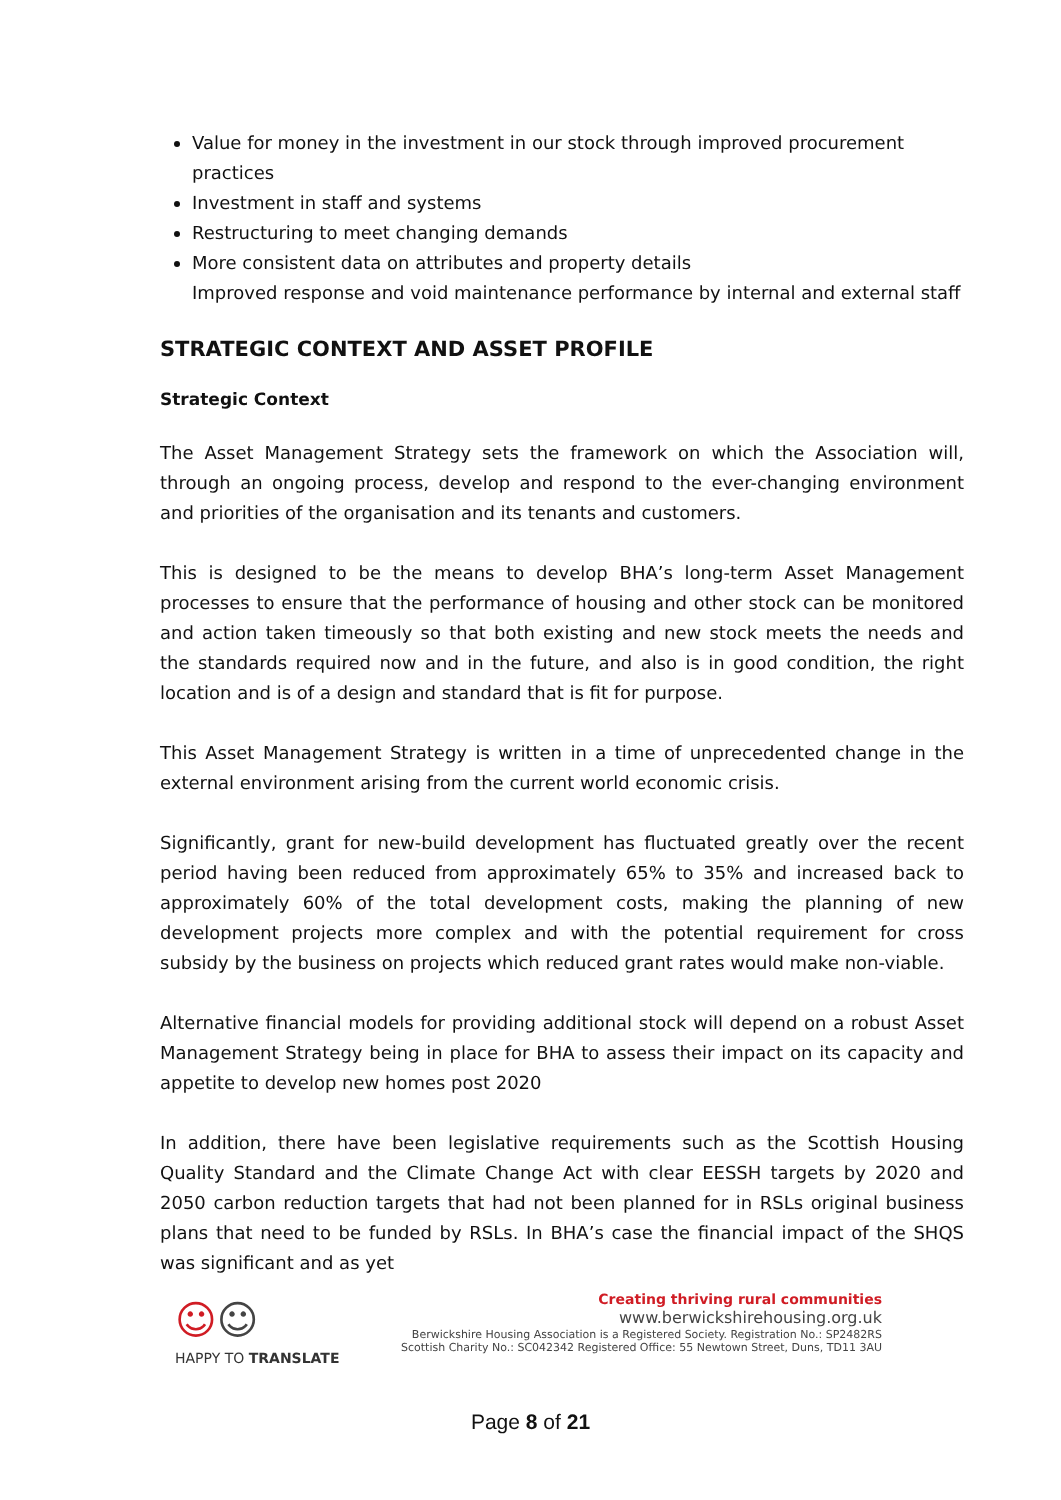Value for money in the investment in our stock through improved procurement practices
Investment in staff and systems
Restructuring to meet changing demands
More consistent data on attributes and property details
Improved response and void maintenance performance by internal and external staff
STRATEGIC CONTEXT AND ASSET PROFILE
Strategic Context
The Asset Management Strategy sets the framework on which the Association will, through an ongoing process, develop and respond to the ever-changing environment and priorities of the organisation and its tenants and customers.
This is designed to be the means to develop BHA’s long-term Asset Management processes to ensure that the performance of housing and other stock can be monitored and action taken timeously so that both existing and new stock meets the needs and the standards required now and in the future, and also is in good condition, the right location and is of a design and standard that is fit for purpose.
This Asset Management Strategy is written in a time of unprecedented change in the external environment arising from the current world economic crisis.
Significantly, grant for new-build development has fluctuated greatly over the recent period having been reduced from approximately 65% to 35% and increased back to approximately 60% of the total development costs, making the planning of new development projects more complex and with the potential requirement for cross subsidy by the business on projects which reduced grant rates would make non-viable.
Alternative financial models for providing additional stock will depend on a robust Asset Management Strategy being in place for BHA to assess their impact on its capacity and appetite to develop new homes post 2020
In addition, there have been legislative requirements such as the Scottish Housing Quality Standard and the Climate Change Act with clear EESSH targets by 2020 and 2050 carbon reduction targets that had not been planned for in RSLs original business plans that need to be funded by RSLs. In BHA’s case the financial impact of the SHQS was significant and as yet
☺☺
HAPPY TO TRANSLATE
Creating thriving rural communities
www.berwickshirehousing.org.uk
Berwickshire Housing Association is a Registered Society. Registration No.: SP2482RS
Scottish Charity No.: SC042342 Registered Office: 55 Newtown Street, Duns, TD11 3AU
Page 8 of 21